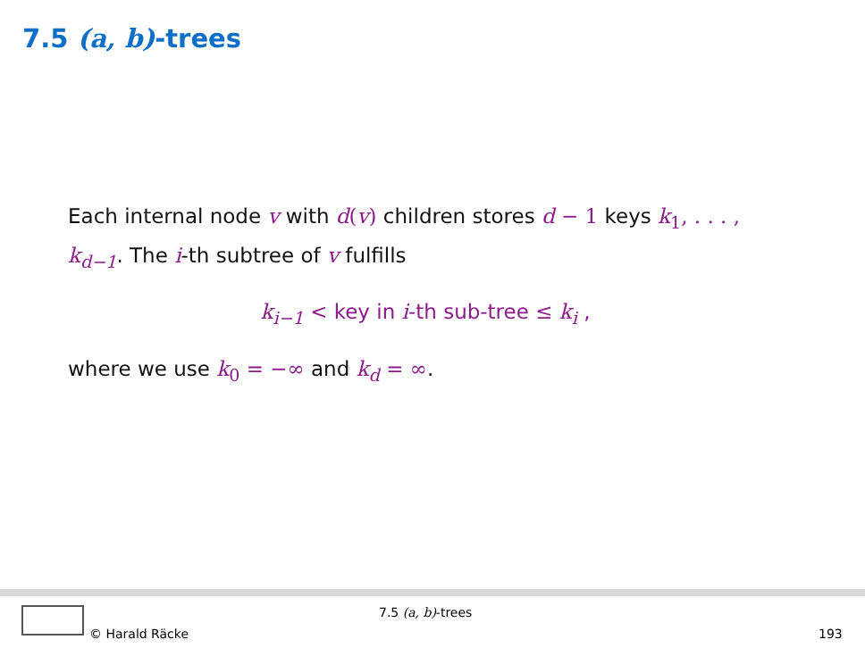7.5 (a, b)-trees
Each internal node v with d(v) children stores d − 1 keys k<sub>1</sub>, . . . , k<sub>d−1</sub>. The i-th subtree of v fulfills
k<sub>i−1</sub> < key in i-th sub-tree ≤ k<sub>i</sub> ,
where we use k<sub>0</sub> = −∞ and k<sub>d</sub> = ∞.
7.5 (a, b)-trees
© Harald Räcke 193